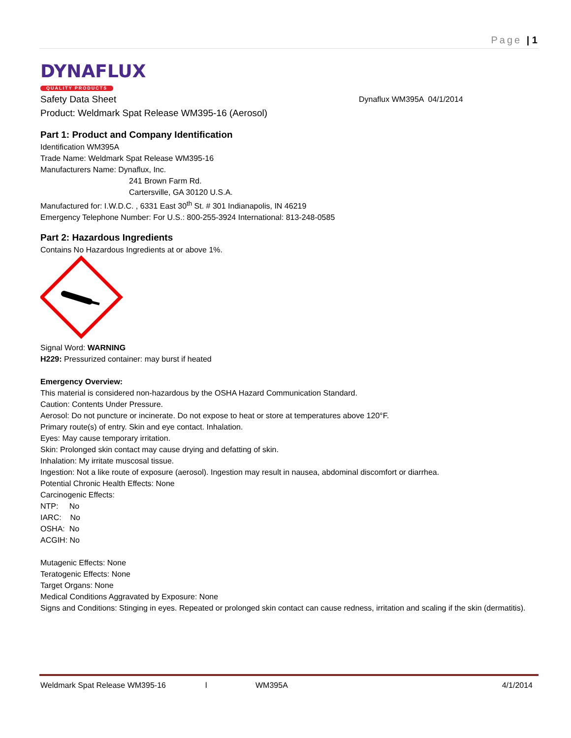Page | 1
DYNAFLUX
QUALITY PRODUCTS
Safety Data Sheet Dynaflux WM395A 04/1/2014
Product: Weldmark Spat Release WM395-16 (Aerosol)
Part 1: Product and Company Identification
Identification WM395A
Trade Name: Weldmark Spat Release WM395-16
Manufacturers Name: Dynaflux, Inc.
241 Brown Farm Rd.
Cartersville, GA 30120 U.S.A.
Manufactured for: I.W.D.C. , 6331 East 30<sup>th</sup> St. # 301 Indianapolis, IN 46219
Emergency Telephone Number: For U.S.: 800-255-3924 International: 813-248-0585
Part 2: Hazardous Ingredients
Contains No Hazardous Ingredients at or above 1%.
Signal Word: WARNING
H229: Pressurized container: may burst if heated
Emergency Overview:
This material is considered non-hazardous by the OSHA Hazard Communication Standard.
Caution: Contents Under Pressure.
Aerosol: Do not puncture or incinerate. Do not expose to heat or store at temperatures above 120°F.
Primary route(s) of entry. Skin and eye contact. Inhalation.
Eyes: May cause temporary irritation.
Skin: Prolonged skin contact may cause drying and defatting of skin.
Inhalation: My irritate muscosal tissue.
Ingestion: Not a like route of exposure (aerosol). Ingestion may result in nausea, abdominal discomfort or diarrhea.
Potential Chronic Health Effects: None
Carcinogenic Effects:
NTP: No
IARC: No
OSHA: No
ACGIH: No
Mutagenic Effects: None
Teratogenic Effects: None
Target Organs: None
Medical Conditions Aggravated by Exposure: None
Signs and Conditions: Stinging in eyes. Repeated or prolonged skin contact can cause redness, irritation and scaling if the skin (dermatitis).
Weldmark Spat Release WM395-16 l WM395A 4/1/2014